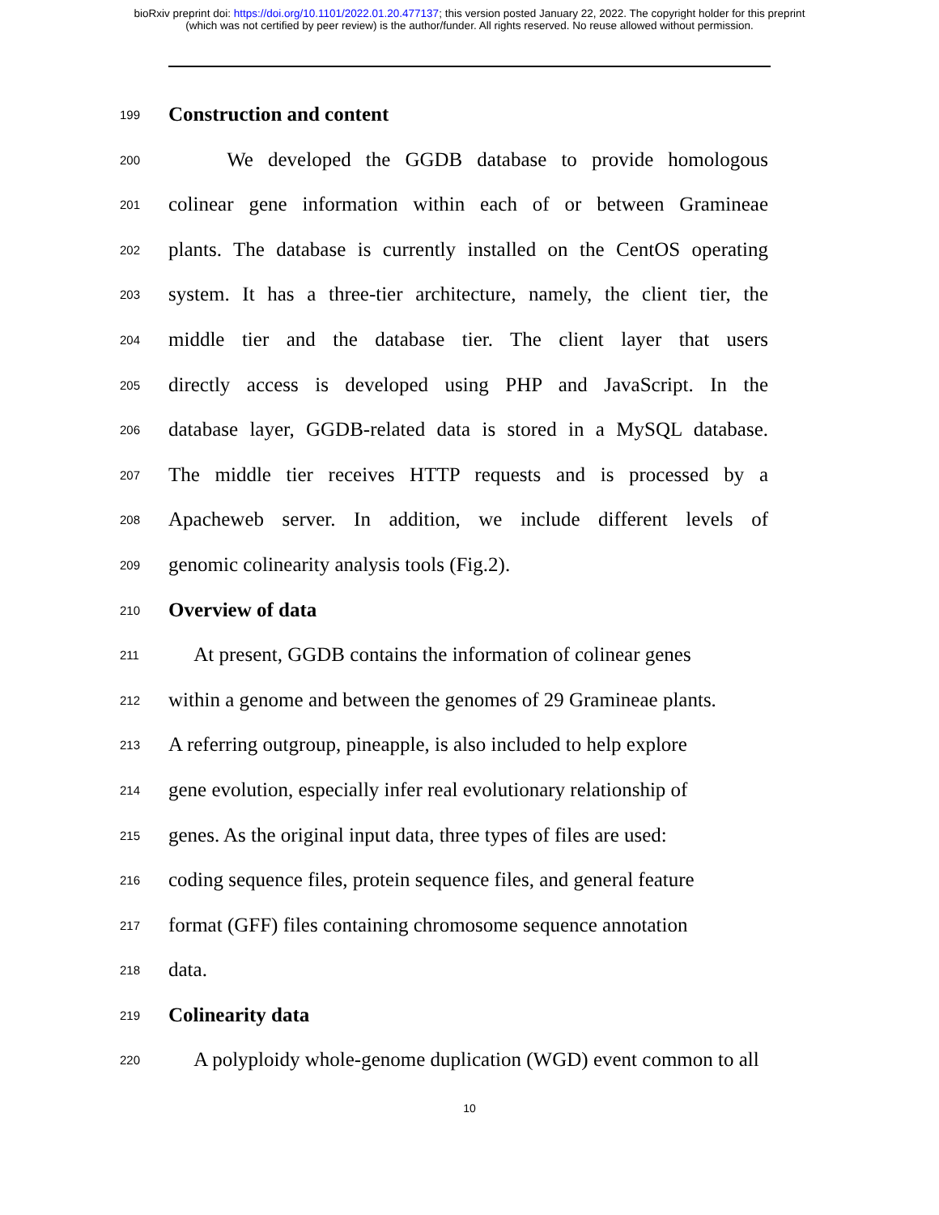bioRxiv preprint doi: https://doi.org/10.1101/2022.01.20.477137; this version posted January 22, 2022. The copyright holder for this preprint
(which was not certified by peer review) is the author/funder. All rights reserved. No reuse allowed without permission.
199 Construction and content
200 We developed the GGDB database to provide homologous
201 colinear gene information within each of or between Gramineae
202 plants. The database is currently installed on the CentOS operating
203 system. It has a three-tier architecture, namely, the client tier, the
204 middle tier and the database tier. The client layer that users
205 directly access is developed using PHP and JavaScript. In the
206 database layer, GGDB-related data is stored in a MySQL database.
207 The middle tier receives HTTP requests and is processed by a
208 Apacheweb server. In addition, we include different levels of
209 genomic colinearity analysis tools (Fig.2).
210 Overview of data
211 At present, GGDB contains the information of colinear genes
212 within a genome and between the genomes of 29 Gramineae plants.
213 A referring outgroup, pineapple, is also included to help explore
214 gene evolution, especially infer real evolutionary relationship of
215 genes. As the original input data, three types of files are used:
216 coding sequence files, protein sequence files, and general feature
217 format (GFF) files containing chromosome sequence annotation
218 data.
219 Colinearity data
220 A polyploidy whole-genome duplication (WGD) event common to all
10